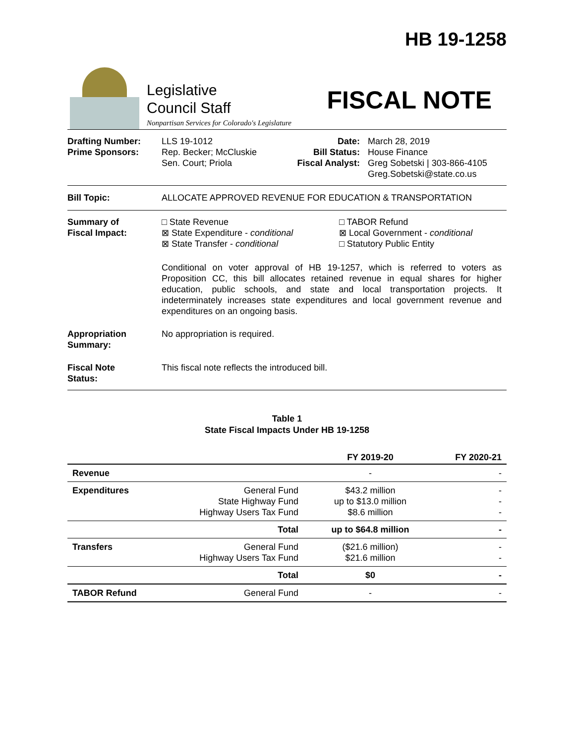HB 19-1258
Legislative
Council Staff
Nonpartisan Services for Colorado's Legislature
FISCAL NOTE
Drafting Number:
Prime Sponsors:
LLS 19-1012
Rep. Becker; McCluskie
Sen. Court; Priola
Date:
Bill Status:
Fiscal Analyst:
March 28, 2019
House Finance
Greg Sobetski | 303-866-4105
Greg.Sobetski@state.co.us
Bill Topic: ALLOCATE APPROVED REVENUE FOR EDUCATION & TRANSPORTATION
Summary of
Fiscal Impact:
□ State Revenue
⊠ State Expenditure - conditional
⊠ State Transfer - conditional
□ TABOR Refund
⊠ Local Government - conditional
□ Statutory Public Entity
Conditional on voter approval of HB 19-1257, which is referred to voters as Proposition CC, this bill allocates retained revenue in equal shares for higher education, public schools, and state and local transportation projects. It indeterminately increases state expenditures and local government revenue and expenditures on an ongoing basis.
Appropriation
Summary:
No appropriation is required.
Fiscal Note
Status:
This fiscal note reflects the introduced bill.
Table 1
State Fiscal Impacts Under HB 19-1258
| | | FY 2019-20 | FY 2020-21 |
| --- | --- | --- | --- |
| Revenue | | - | - |
| Expenditures | General Fund State Highway Fund Highway Users Tax Fund | $43.2 million up to $13.0 million $8.6 million | - - - |
| | Total | up to $64.8 million | - |
| Transfers | General Fund Highway Users Tax Fund | ($21.6 million) $21.6 million | - - |
| | Total | $0 | - |
| TABOR Refund | General Fund | - | - |